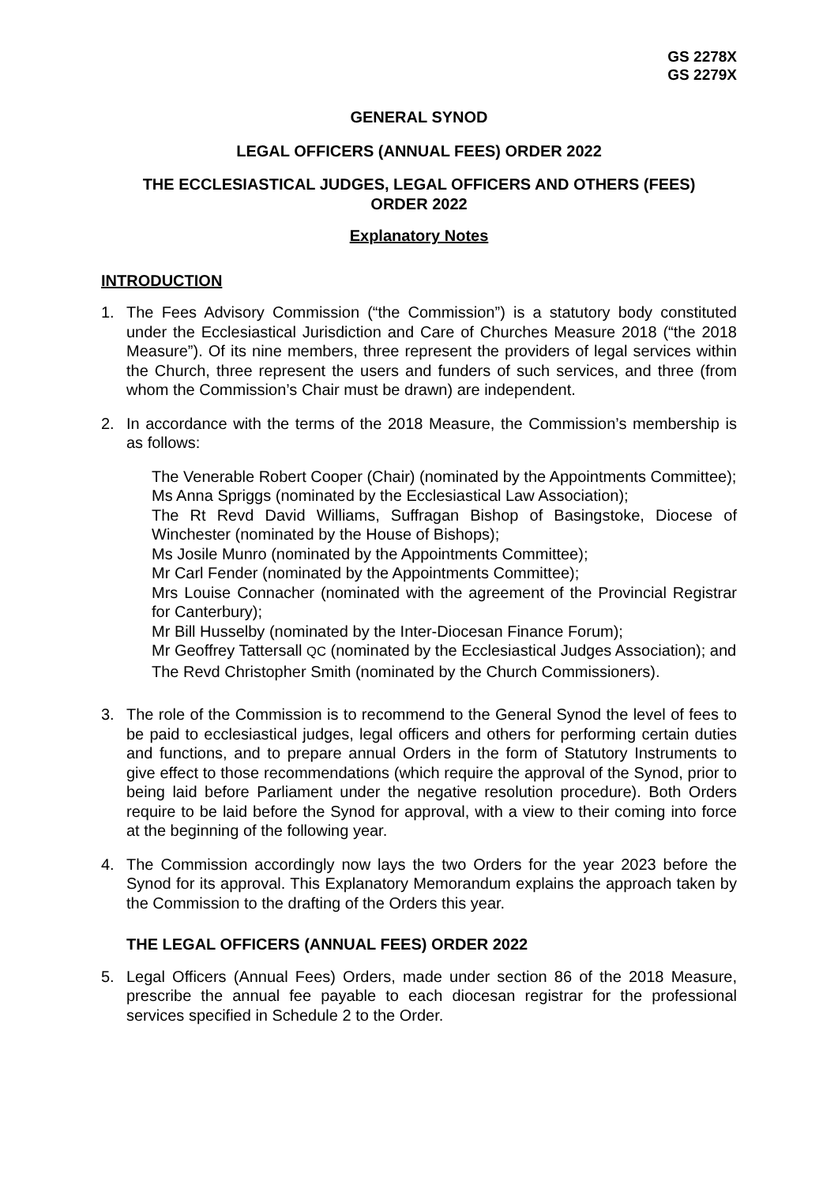GS 2278X
GS 2279X
GENERAL SYNOD
LEGAL OFFICERS (ANNUAL FEES) ORDER 2022
THE ECCLESIASTICAL JUDGES, LEGAL OFFICERS AND OTHERS (FEES)
ORDER 2022
Explanatory Notes
INTRODUCTION
1. The Fees Advisory Commission (“the Commission”) is a statutory body constituted under the Ecclesiastical Jurisdiction and Care of Churches Measure 2018 (“the 2018 Measure”). Of its nine members, three represent the providers of legal services within the Church, three represent the users and funders of such services, and three (from whom the Commission’s Chair must be drawn) are independent.
2. In accordance with the terms of the 2018 Measure, the Commission’s membership is as follows:
The Venerable Robert Cooper (Chair) (nominated by the Appointments Committee);
Ms Anna Spriggs (nominated by the Ecclesiastical Law Association);
The Rt Revd David Williams, Suffragan Bishop of Basingstoke, Diocese of Winchester (nominated by the House of Bishops);
Ms Josile Munro (nominated by the Appointments Committee);
Mr Carl Fender (nominated by the Appointments Committee);
Mrs Louise Connacher (nominated with the agreement of the Provincial Registrar for Canterbury);
Mr Bill Husselby (nominated by the Inter-Diocesan Finance Forum);
Mr Geoffrey Tattersall QC (nominated by the Ecclesiastical Judges Association); and
The Revd Christopher Smith (nominated by the Church Commissioners).
3. The role of the Commission is to recommend to the General Synod the level of fees to be paid to ecclesiastical judges, legal officers and others for performing certain duties and functions, and to prepare annual Orders in the form of Statutory Instruments to give effect to those recommendations (which require the approval of the Synod, prior to being laid before Parliament under the negative resolution procedure). Both Orders require to be laid before the Synod for approval, with a view to their coming into force at the beginning of the following year.
4. The Commission accordingly now lays the two Orders for the year 2023 before the Synod for its approval. This Explanatory Memorandum explains the approach taken by the Commission to the drafting of the Orders this year.
THE LEGAL OFFICERS (ANNUAL FEES) ORDER 2022
5. Legal Officers (Annual Fees) Orders, made under section 86 of the 2018 Measure, prescribe the annual fee payable to each diocesan registrar for the professional services specified in Schedule 2 to the Order.